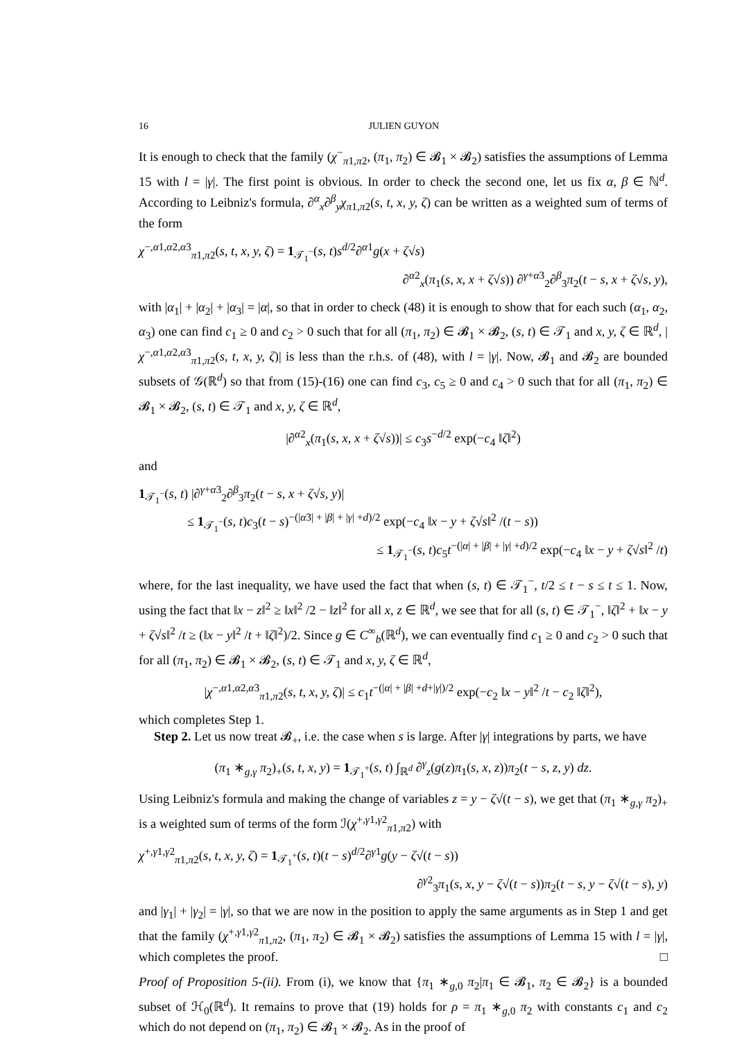16 JULIEN GUYON
It is enough to check that the family (χ<sup>−</sup><sub>π1,π2</sub>, (π<sub>1</sub>, π<sub>2</sub>) ∈ 𝓑<sub>1</sub> × 𝓑<sub>2</sub>) satisfies the assumptions of Lemma 15 with l = |γ|. The first point is obvious. In order to check the second one, let us fix α, β ∈ ℕ<sup>d</sup>. According to Leibniz's formula, ∂<sup>α</sup><sub>x</sub>∂<sup>β</sup><sub>y</sub>χ<sub>π1,π2</sub>(s, t, x, y, ζ) can be written as a weighted sum of terms of the form
χ<sup>−,α1,α2,α3</sup><sub>π1,π2</sub>(s, t, x, y, ζ) = 1<sub>𝒯<sub>1</sub><sup>−</sup></sub>(s, t)s<sup>d/2</sup>∂<sup>α1</sup>g(x + ζ√s)
∂<sup>α2</sup><sub>x</sub>(π<sub>1</sub>(s, x, x + ζ√s)) ∂<sup>γ+α3</sup><sub>2</sub>∂<sup>β</sup><sub>3</sub>π<sub>2</sub>(t − s, x + ζ√s, y),
with |α<sub>1</sub>| + |α<sub>2</sub>| + |α<sub>3</sub>| = |α|, so that in order to check (48) it is enough to show that for each such (α<sub>1</sub>, α<sub>2</sub>, α<sub>3</sub>) one can find c<sub>1</sub> ≥ 0 and c<sub>2</sub> > 0 such that for all (π<sub>1</sub>, π<sub>2</sub>) ∈ 𝓑<sub>1</sub> × 𝓑<sub>2</sub>, (s, t) ∈ 𝒯<sub>1</sub> and x, y, ζ ∈ ℝ<sup>d</sup>, |χ<sup>−,α1,α2,α3</sup><sub>π1,π2</sub>(s, t, x, y, ζ)| is less than the r.h.s. of (48), with l = |γ|. Now, 𝓑<sub>1</sub> and 𝓑<sub>2</sub> are bounded subsets of 𝒢(ℝ<sup>d</sup>) so that from (15)-(16) one can find c<sub>3</sub>, c<sub>5</sub> ≥ 0 and c<sub>4</sub> > 0 such that for all (π<sub>1</sub>, π<sub>2</sub>) ∈ 𝓑<sub>1</sub> × 𝓑<sub>2</sub>, (s, t) ∈ 𝒯<sub>1</sub> and x, y, ζ ∈ ℝ<sup>d</sup>,
|∂<sup>α2</sup><sub>x</sub>(π<sub>1</sub>(s, x, x + ζ√s))| ≤ c<sub>3</sub>s<sup>−d/2</sup> exp(−c<sub>4</sub> ‖ζ‖<sup>2</sup>)
and
1<sub>𝒯<sub>1</sub><sup>−</sup></sub>(s, t) |∂<sup>γ+α3</sup><sub>2</sub>∂<sup>β</sup><sub>3</sub>π<sub>2</sub>(t − s, x + ζ√s, y)|
≤ 1<sub>𝒯<sub>1</sub><sup>−</sup></sub>(s, t)c<sub>3</sub>(t − s)<sup>−(|α3| + |β| + |γ| +d)/2</sup> exp(−c<sub>4</sub> ‖x − y + ζ√s‖<sup>2</sup> /(t − s))
≤ 1<sub>𝒯<sub>1</sub><sup>−</sup></sub>(s, t)c<sub>5</sub>t<sup>−(|α| + |β| + |γ| +d)/2</sup> exp(−c<sub>4</sub> ‖x − y + ζ√s‖<sup>2</sup> /t)
where, for the last inequality, we have used the fact that when (s, t) ∈ 𝒯<sub>1</sub><sup>−</sup>, t/2 ≤ t − s ≤ t ≤ 1. Now, using the fact that ‖x − z‖<sup>2</sup> ≥ ‖x‖<sup>2</sup> /2 − ‖z‖<sup>2</sup> for all x, z ∈ ℝ<sup>d</sup>, we see that for all (s, t) ∈ 𝒯<sub>1</sub><sup>−</sup>, ‖ζ‖<sup>2</sup> + ‖x − y + ζ√s‖<sup>2</sup> /t ≥ (‖x − y‖<sup>2</sup> /t + ‖ζ‖<sup>2</sup>)/2. Since g ∈ C<sup>∞</sup><sub>b</sub>(ℝ<sup>d</sup>), we can eventually find c<sub>1</sub> ≥ 0 and c<sub>2</sub> > 0 such that for all (π<sub>1</sub>, π<sub>2</sub>) ∈ 𝓑<sub>1</sub> × 𝓑<sub>2</sub>, (s, t) ∈ 𝒯<sub>1</sub> and x, y, ζ ∈ ℝ<sup>d</sup>,
|χ<sup>−,α1,α2,α3</sup><sub>π1,π2</sub>(s, t, x, y, ζ)| ≤ c<sub>1</sub>t<sup>−(|α| + |β| +d+|γ|)/2</sup> exp(−c<sub>2</sub> ‖x − y‖<sup>2</sup> /t − c<sub>2</sub> ‖ζ‖<sup>2</sup>),
which completes Step 1.
Step 2. Let us now treat 𝓑<sub>+</sub>, i.e. the case when s is large. After |γ| integrations by parts, we have
(π<sub>1</sub> ∗<sub>g,γ</sub> π<sub>2</sub>)<sub>+</sub>(s, t, x, y) = 1<sub>𝒯<sub>1</sub><sup>+</sup></sub>(s, t) ∫<sub>ℝ<sup>d</sup></sub> ∂<sup>γ</sup><sub>z</sub>(g(z)π<sub>1</sub>(s, x, z))π<sub>2</sub>(t − s, z, y) dz.
Using Leibniz's formula and making the change of variables z = y − ζ√(t − s), we get that (π<sub>1</sub> ∗<sub>g,γ</sub> π<sub>2</sub>)<sub>+</sub> is a weighted sum of terms of the form ℐ(χ<sup>+,γ1,γ2</sup><sub>π1,π2</sub>) with
χ<sup>+,γ1,γ2</sup><sub>π1,π2</sub>(s, t, x, y, ζ) = 1<sub>𝒯<sub>1</sub><sup>+</sup></sub>(s, t)(t − s)<sup>d/2</sup>∂<sup>γ1</sup>g(y − ζ√(t − s))
∂<sup>γ2</sup><sub>3</sub>π<sub>1</sub>(s, x, y − ζ√(t − s))π<sub>2</sub>(t − s, y − ζ√(t − s), y)
and |γ<sub>1</sub>| + |γ<sub>2</sub>| = |γ|, so that we are now in the position to apply the same arguments as in Step 1 and get that the family (χ<sup>+,γ1,γ2</sup><sub>π1,π2</sub>, (π<sub>1</sub>, π<sub>2</sub>) ∈ 𝓑<sub>1</sub> × 𝓑<sub>2</sub>) satisfies the assumptions of Lemma 15 with l = |γ|, which completes the proof. □
Proof of Proposition 5-(ii). From (i), we know that {π<sub>1</sub> ∗<sub>g,0</sub> π<sub>2</sub>|π<sub>1</sub> ∈ 𝓑<sub>1</sub>, π<sub>2</sub> ∈ 𝓑<sub>2</sub>} is a bounded subset of ℋ<sub>0</sub>(ℝ<sup>d</sup>). It remains to prove that (19) holds for ρ = π<sub>1</sub> ∗<sub>g,0</sub> π<sub>2</sub> with constants c<sub>1</sub> and c<sub>2</sub> which do not depend on (π<sub>1</sub>, π<sub>2</sub>) ∈ 𝓑<sub>1</sub> × 𝓑<sub>2</sub>. As in the proof of